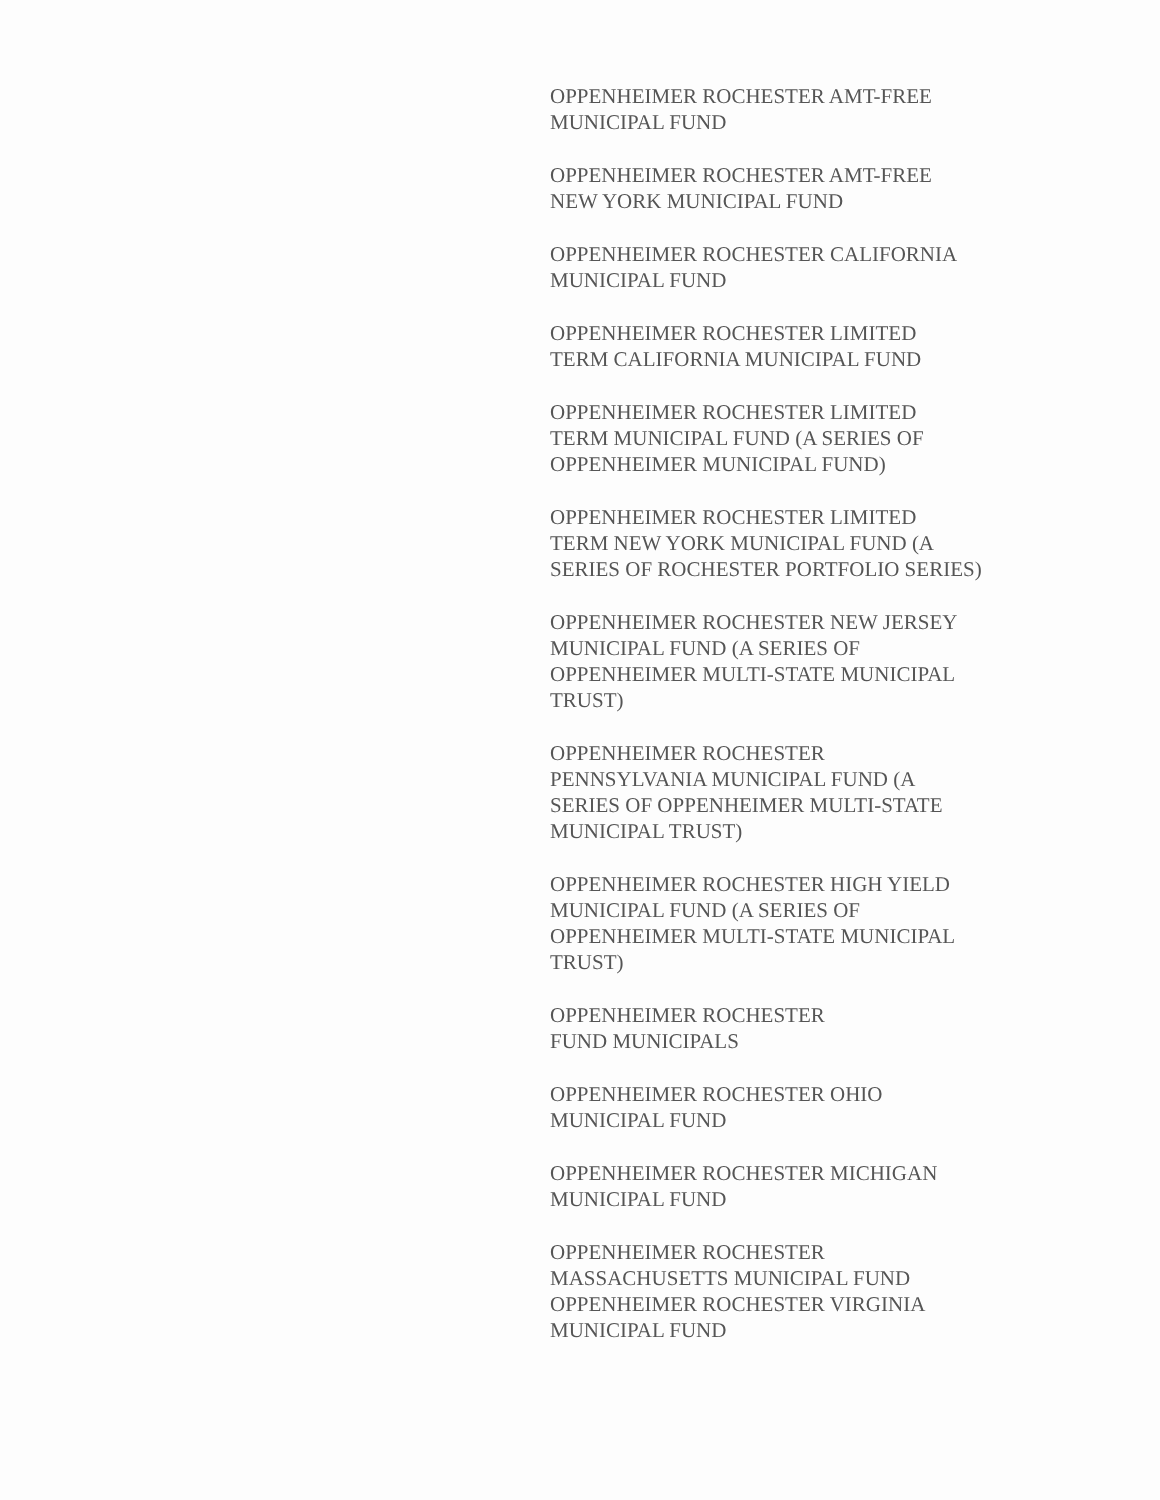OPPENHEIMER ROCHESTER AMT-FREE
MUNICIPAL FUND
OPPENHEIMER ROCHESTER AMT-FREE
NEW YORK MUNICIPAL FUND
OPPENHEIMER ROCHESTER CALIFORNIA
MUNICIPAL FUND
OPPENHEIMER ROCHESTER LIMITED
TERM CALIFORNIA MUNICIPAL FUND
OPPENHEIMER ROCHESTER LIMITED
TERM MUNICIPAL FUND (A SERIES OF
OPPENHEIMER MUNICIPAL FUND)
OPPENHEIMER ROCHESTER LIMITED
TERM NEW YORK MUNICIPAL FUND (A
SERIES OF ROCHESTER PORTFOLIO SERIES)
OPPENHEIMER ROCHESTER NEW JERSEY
MUNICIPAL FUND (A SERIES OF
OPPENHEIMER MULTI-STATE MUNICIPAL
TRUST)
OPPENHEIMER ROCHESTER
PENNSYLVANIA MUNICIPAL FUND (A
SERIES OF OPPENHEIMER MULTI-STATE
MUNICIPAL TRUST)
OPPENHEIMER ROCHESTER HIGH YIELD
MUNICIPAL FUND (A SERIES OF
OPPENHEIMER MULTI-STATE MUNICIPAL
TRUST)
OPPENHEIMER ROCHESTER
FUND MUNICIPALS
OPPENHEIMER ROCHESTER OHIO
MUNICIPAL FUND
OPPENHEIMER ROCHESTER MICHIGAN
MUNICIPAL FUND
OPPENHEIMER ROCHESTER
MASSACHUSETTS MUNICIPAL FUND
OPPENHEIMER ROCHESTER VIRGINIA
MUNICIPAL FUND